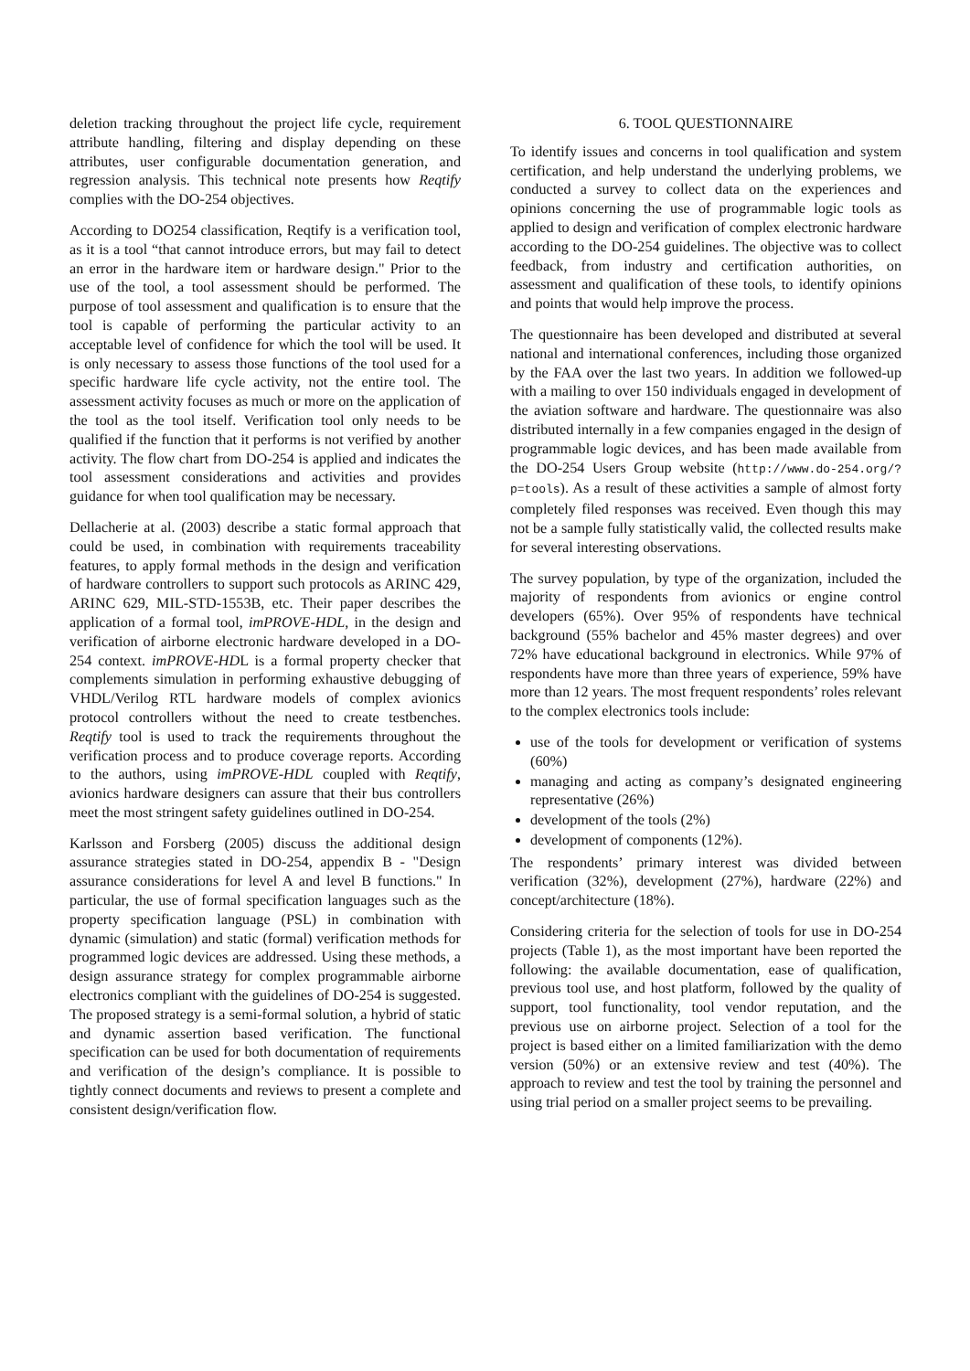deletion tracking throughout the project life cycle, requirement attribute handling, filtering and display depending on these attributes, user configurable documentation generation, and regression analysis. This technical note presents how Reqtify complies with the DO-254 objectives.
According to DO254 classification, Reqtify is a verification tool, as it is a tool “that cannot introduce errors, but may fail to detect an error in the hardware item or hardware design." Prior to the use of the tool, a tool assessment should be performed. The purpose of tool assessment and qualification is to ensure that the tool is capable of performing the particular activity to an acceptable level of confidence for which the tool will be used. It is only necessary to assess those functions of the tool used for a specific hardware life cycle activity, not the entire tool. The assessment activity focuses as much or more on the application of the tool as the tool itself. Verification tool only needs to be qualified if the function that it performs is not verified by another activity. The flow chart from DO-254 is applied and indicates the tool assessment considerations and activities and provides guidance for when tool qualification may be necessary.
Dellacherie at al. (2003) describe a static formal approach that could be used, in combination with requirements traceability features, to apply formal methods in the design and verification of hardware controllers to support such protocols as ARINC 429, ARINC 629, MIL-STD-1553B, etc. Their paper describes the application of a formal tool, imPROVE-HDL, in the design and verification of airborne electronic hardware developed in a DO-254 context. imPROVE-HDL is a formal property checker that complements simulation in performing exhaustive debugging of VHDL/Verilog RTL hardware models of complex avionics protocol controllers without the need to create testbenches. Reqtify tool is used to track the requirements throughout the verification process and to produce coverage reports. According to the authors, using imPROVE-HDL coupled with Reqtify, avionics hardware designers can assure that their bus controllers meet the most stringent safety guidelines outlined in DO-254.
Karlsson and Forsberg (2005) discuss the additional design assurance strategies stated in DO-254, appendix B - "Design assurance considerations for level A and level B functions." In particular, the use of formal specification languages such as the property specification language (PSL) in combination with dynamic (simulation) and static (formal) verification methods for programmed logic devices are addressed. Using these methods, a design assurance strategy for complex programmable airborne electronics compliant with the guidelines of DO-254 is suggested. The proposed strategy is a semi-formal solution, a hybrid of static and dynamic assertion based verification. The functional specification can be used for both documentation of requirements and verification of the design’s compliance. It is possible to tightly connect documents and reviews to present a complete and consistent design/verification flow.
6. TOOL QUESTIONNAIRE
To identify issues and concerns in tool qualification and system certification, and help understand the underlying problems, we conducted a survey to collect data on the experiences and opinions concerning the use of programmable logic tools as applied to design and verification of complex electronic hardware according to the DO-254 guidelines. The objective was to collect feedback, from industry and certification authorities, on assessment and qualification of these tools, to identify opinions and points that would help improve the process.
The questionnaire has been developed and distributed at several national and international conferences, including those organized by the FAA over the last two years. In addition we followed-up with a mailing to over 150 individuals engaged in development of the aviation software and hardware. The questionnaire was also distributed internally in a few companies engaged in the design of programmable logic devices, and has been made available from the DO-254 Users Group website (http://www.do-254.org/?p=tools). As a result of these activities a sample of almost forty completely filed responses was received. Even though this may not be a sample fully statistically valid, the collected results make for several interesting observations.
The survey population, by type of the organization, included the majority of respondents from avionics or engine control developers (65%). Over 95% of respondents have technical background (55% bachelor and 45% master degrees) and over 72% have educational background in electronics. While 97% of respondents have more than three years of experience, 59% have more than 12 years. The most frequent respondents’ roles relevant to the complex electronics tools include:
use of the tools for development or verification of systems (60%)
managing and acting as company’s designated engineering representative (26%)
development of the tools (2%)
development of components (12%).
The respondents’ primary interest was divided between verification (32%), development (27%), hardware (22%) and concept/architecture (18%).
Considering criteria for the selection of tools for use in DO-254 projects (Table 1), as the most important have been reported the following: the available documentation, ease of qualification, previous tool use, and host platform, followed by the quality of support, tool functionality, tool vendor reputation, and the previous use on airborne project. Selection of a tool for the project is based either on a limited familiarization with the demo version (50%) or an extensive review and test (40%). The approach to review and test the tool by training the personnel and using trial period on a smaller project seems to be prevailing.